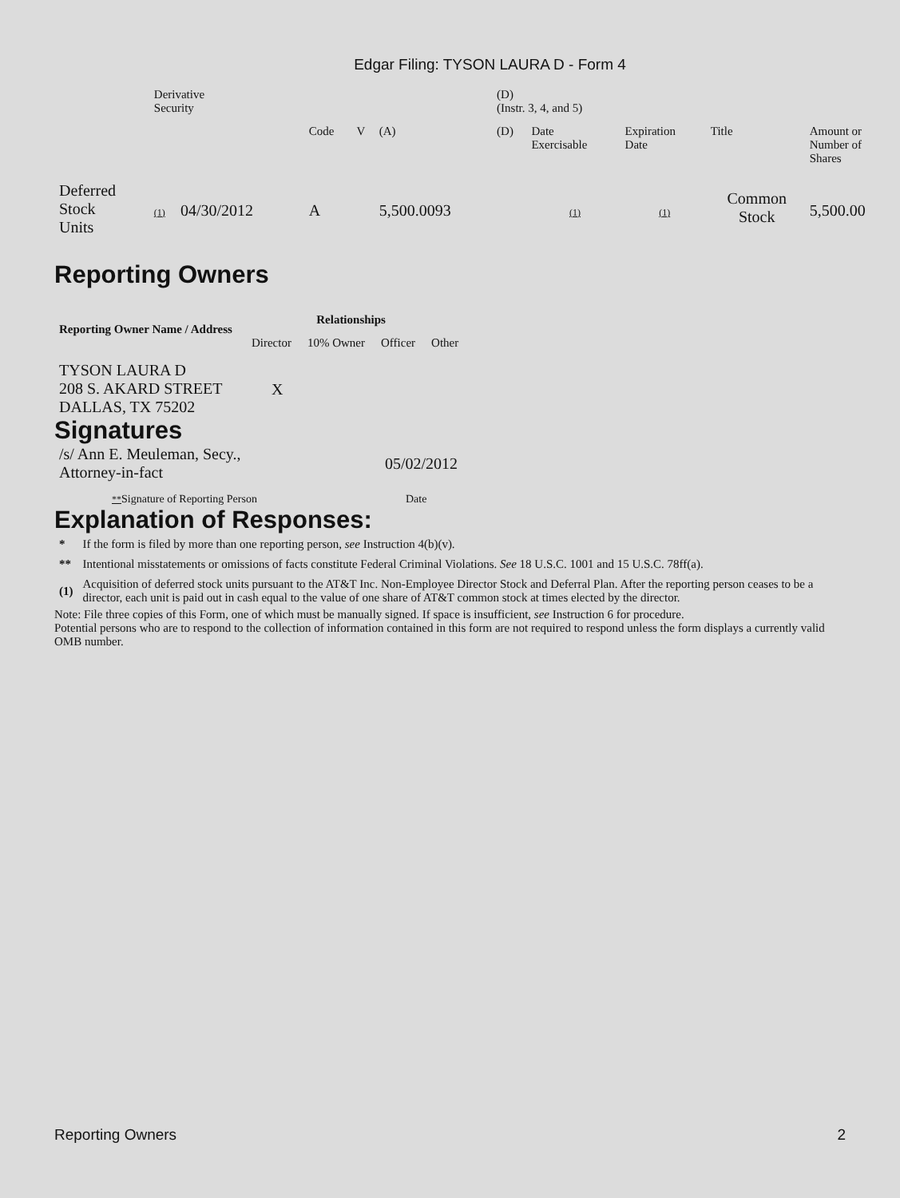Edgar Filing: TYSON LAURA D - Form 4
| | Derivative Security | | | | | | (D) (Instr. 3, 4, and 5) | | | | |
| | | | | Code | V | (A) | (D) | Date Exercisable | Expiration Date | Title | Amount or Number of Shares |
| Deferred Stock Units | (1) | 04/30/2012 | | A | | 5,500.0093 | | (1) | (1) | Common Stock | 5,500.00 |
Reporting Owners
| Reporting Owner Name / Address | Relationships | | | |
| --- | --- | --- | --- | --- |
| | Director | 10% Owner | Officer | Other |
| TYSON LAURA D 208 S. AKARD STREET DALLAS, TX 75202 | X | | | |
Signatures
| /s/ Ann E. Meuleman, Secy., Attorney-in-fact | 05/02/2012 |
| ** Signature of Reporting Person | Date |
Explanation of Responses:
| * | If the form is filed by more than one reporting person, see Instruction 4(b)(v). |
| ** | Intentional misstatements or omissions of facts constitute Federal Criminal Violations. See 18 U.S.C. 1001 and 15 U.S.C. 78ff(a). |
| (1) | Acquisition of deferred stock units pursuant to the AT&T Inc. Non-Employee Director Stock and Deferral Plan. After the reporting person ceases to be a director, each unit is paid out in cash equal to the value of one share of AT&T common stock at times elected by the director. |
Note: File three copies of this Form, one of which must be manually signed. If space is insufficient, see Instruction 6 for procedure.
Potential persons who are to respond to the collection of information contained in this form are not required to respond unless the form displays a currently valid OMB number.
Reporting Owners 2